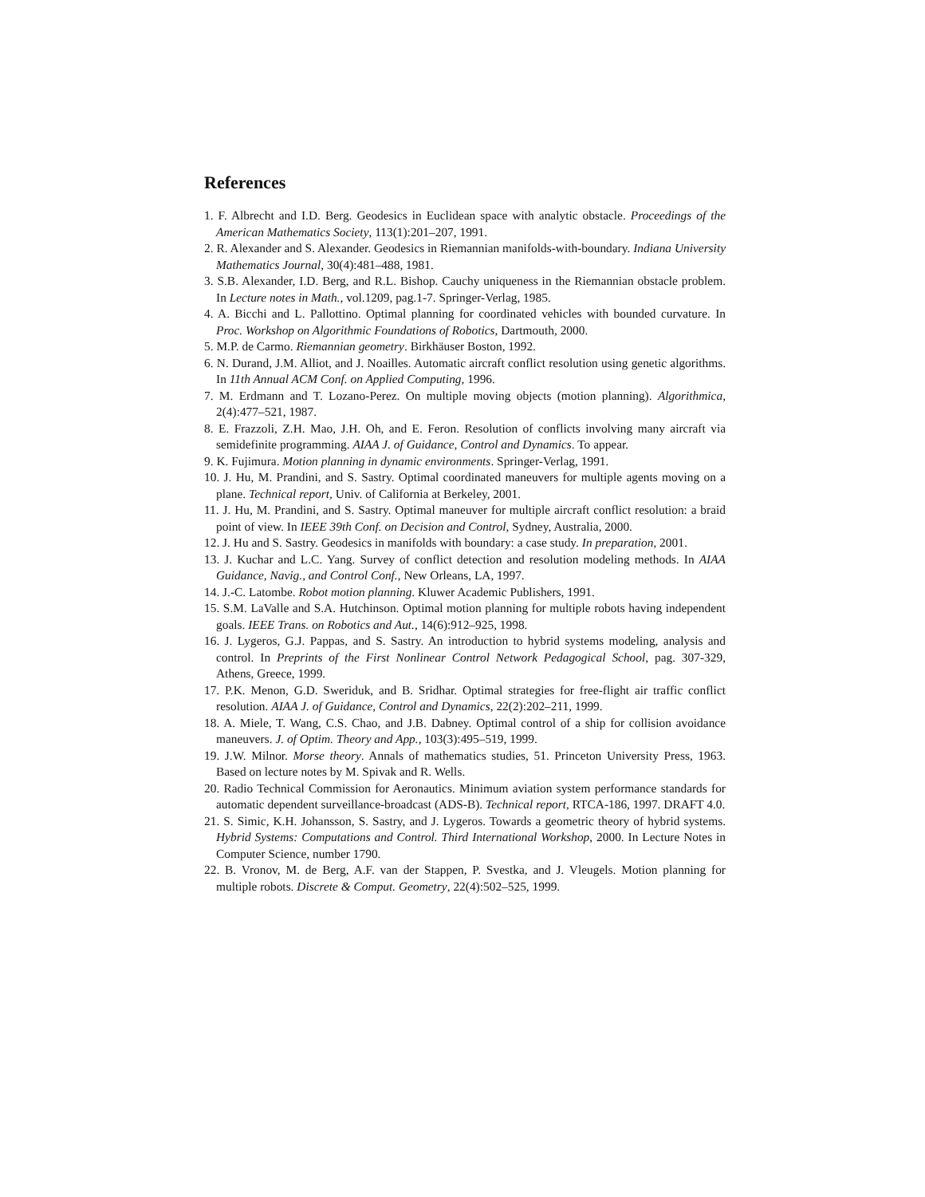References
1. F. Albrecht and I.D. Berg. Geodesics in Euclidean space with analytic obstacle. Proceedings of the American Mathematics Society, 113(1):201–207, 1991.
2. R. Alexander and S. Alexander. Geodesics in Riemannian manifolds-with-boundary. Indiana University Mathematics Journal, 30(4):481–488, 1981.
3. S.B. Alexander, I.D. Berg, and R.L. Bishop. Cauchy uniqueness in the Riemannian obstacle problem. In Lecture notes in Math., vol.1209, pag.1-7. Springer-Verlag, 1985.
4. A. Bicchi and L. Pallottino. Optimal planning for coordinated vehicles with bounded curvature. In Proc. Workshop on Algorithmic Foundations of Robotics, Dartmouth, 2000.
5. M.P. de Carmo. Riemannian geometry. Birkhäuser Boston, 1992.
6. N. Durand, J.M. Alliot, and J. Noailles. Automatic aircraft conflict resolution using genetic algorithms. In 11th Annual ACM Conf. on Applied Computing, 1996.
7. M. Erdmann and T. Lozano-Perez. On multiple moving objects (motion planning). Algorithmica, 2(4):477–521, 1987.
8. E. Frazzoli, Z.H. Mao, J.H. Oh, and E. Feron. Resolution of conflicts involving many aircraft via semidefinite programming. AIAA J. of Guidance, Control and Dynamics. To appear.
9. K. Fujimura. Motion planning in dynamic environments. Springer-Verlag, 1991.
10. J. Hu, M. Prandini, and S. Sastry. Optimal coordinated maneuvers for multiple agents moving on a plane. Technical report, Univ. of California at Berkeley, 2001.
11. J. Hu, M. Prandini, and S. Sastry. Optimal maneuver for multiple aircraft conflict resolution: a braid point of view. In IEEE 39th Conf. on Decision and Control, Sydney, Australia, 2000.
12. J. Hu and S. Sastry. Geodesics in manifolds with boundary: a case study. In preparation, 2001.
13. J. Kuchar and L.C. Yang. Survey of conflict detection and resolution modeling methods. In AIAA Guidance, Navig., and Control Conf., New Orleans, LA, 1997.
14. J.-C. Latombe. Robot motion planning. Kluwer Academic Publishers, 1991.
15. S.M. LaValle and S.A. Hutchinson. Optimal motion planning for multiple robots having independent goals. IEEE Trans. on Robotics and Aut., 14(6):912–925, 1998.
16. J. Lygeros, G.J. Pappas, and S. Sastry. An introduction to hybrid systems modeling, analysis and control. In Preprints of the First Nonlinear Control Network Pedagogical School, pag. 307-329, Athens, Greece, 1999.
17. P.K. Menon, G.D. Sweriduk, and B. Sridhar. Optimal strategies for free-flight air traffic conflict resolution. AIAA J. of Guidance, Control and Dynamics, 22(2):202–211, 1999.
18. A. Miele, T. Wang, C.S. Chao, and J.B. Dabney. Optimal control of a ship for collision avoidance maneuvers. J. of Optim. Theory and App., 103(3):495–519, 1999.
19. J.W. Milnor. Morse theory. Annals of mathematics studies, 51. Princeton University Press, 1963. Based on lecture notes by M. Spivak and R. Wells.
20. Radio Technical Commission for Aeronautics. Minimum aviation system performance standards for automatic dependent surveillance-broadcast (ADS-B). Technical report, RTCA-186, 1997. DRAFT 4.0.
21. S. Simic, K.H. Johansson, S. Sastry, and J. Lygeros. Towards a geometric theory of hybrid systems. Hybrid Systems: Computations and Control. Third International Workshop, 2000. In Lecture Notes in Computer Science, number 1790.
22. B. Vronov, M. de Berg, A.F. van der Stappen, P. Svestka, and J. Vleugels. Motion planning for multiple robots. Discrete & Comput. Geometry, 22(4):502–525, 1999.